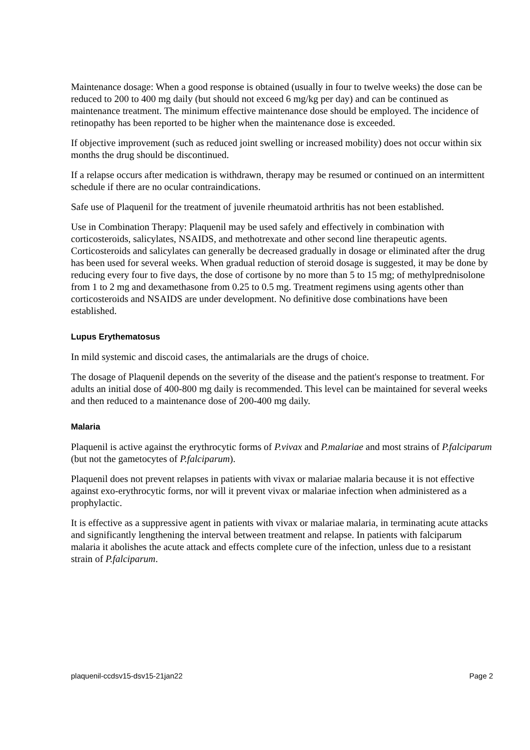Maintenance dosage: When a good response is obtained (usually in four to twelve weeks) the dose can be reduced to 200 to 400 mg daily (but should not exceed 6 mg/kg per day) and can be continued as maintenance treatment. The minimum effective maintenance dose should be employed. The incidence of retinopathy has been reported to be higher when the maintenance dose is exceeded.
If objective improvement (such as reduced joint swelling or increased mobility) does not occur within six months the drug should be discontinued.
If a relapse occurs after medication is withdrawn, therapy may be resumed or continued on an intermittent schedule if there are no ocular contraindications.
Safe use of Plaquenil for the treatment of juvenile rheumatoid arthritis has not been established.
Use in Combination Therapy: Plaquenil may be used safely and effectively in combination with corticosteroids, salicylates, NSAIDS, and methotrexate and other second line therapeutic agents. Corticosteroids and salicylates can generally be decreased gradually in dosage or eliminated after the drug has been used for several weeks. When gradual reduction of steroid dosage is suggested, it may be done by reducing every four to five days, the dose of cortisone by no more than 5 to 15 mg; of methylprednisolone from 1 to 2 mg and dexamethasone from 0.25 to 0.5 mg. Treatment regimens using agents other than corticosteroids and NSAIDS are under development. No definitive dose combinations have been established.
Lupus Erythematosus
In mild systemic and discoid cases, the antimalarials are the drugs of choice.
The dosage of Plaquenil depends on the severity of the disease and the patient's response to treatment. For adults an initial dose of 400-800 mg daily is recommended. This level can be maintained for several weeks and then reduced to a maintenance dose of 200-400 mg daily.
Malaria
Plaquenil is active against the erythrocytic forms of P.vivax and P.malariae and most strains of P.falciparum (but not the gametocytes of P.falciparum).
Plaquenil does not prevent relapses in patients with vivax or malariae malaria because it is not effective against exo-erythrocytic forms, nor will it prevent vivax or malariae infection when administered as a prophylactic.
It is effective as a suppressive agent in patients with vivax or malariae malaria, in terminating acute attacks and significantly lengthening the interval between treatment and relapse. In patients with falciparum malaria it abolishes the acute attack and effects complete cure of the infection, unless due to a resistant strain of P.falciparum.
plaquenil-ccdsv15-dsv15-21jan22 Page 2